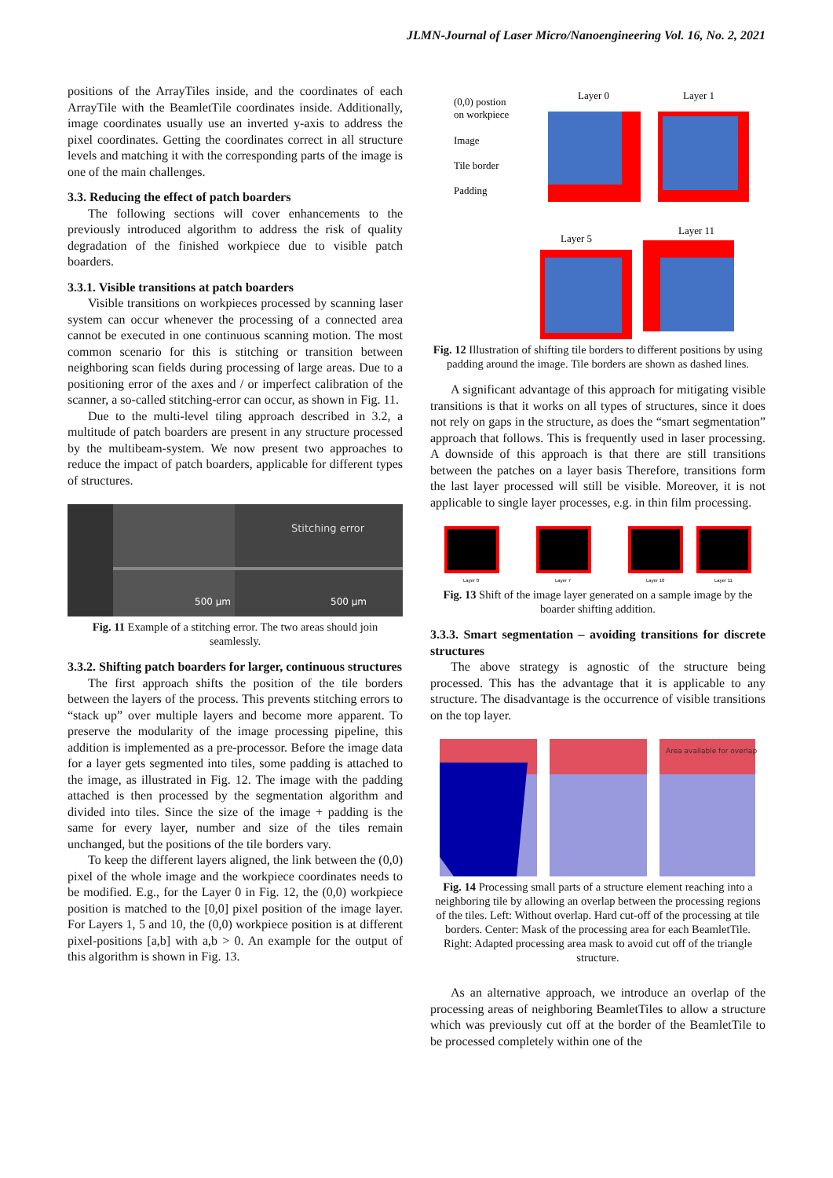JLMN-Journal of Laser Micro/Nanoengineering Vol. 16, No. 2, 2021
positions of the ArrayTiles inside, and the coordinates of each ArrayTile with the BeamletTile coordinates inside. Additionally, image coordinates usually use an inverted y-axis to address the pixel coordinates. Getting the coordinates correct in all structure levels and matching it with the corresponding parts of the image is one of the main challenges.
3.3. Reducing the effect of patch boarders
The following sections will cover enhancements to the previously introduced algorithm to address the risk of quality degradation of the finished workpiece due to visible patch boarders.
3.3.1. Visible transitions at patch boarders
Visible transitions on workpieces processed by scanning laser system can occur whenever the processing of a connected area cannot be executed in one continuous scanning motion. The most common scenario for this is stitching or transition between neighboring scan fields during processing of large areas. Due to a positioning error of the axes and / or imperfect calibration of the scanner, a so-called stitching-error can occur, as shown in Fig. 11.
Due to the multi-level tiling approach described in 3.2, a multitude of patch boarders are present in any structure processed by the multibeam-system. We now present two approaches to reduce the impact of patch boarders, applicable for different types of structures.
Stitching error
500 µm
500 µm
Fig. 11 Example of a stitching error. The two areas should join seamlessly.
3.3.2. Shifting patch boarders for larger, continuous structures
The first approach shifts the position of the tile borders between the layers of the process. This prevents stitching errors to “stack up” over multiple layers and become more apparent. To preserve the modularity of the image processing pipeline, this addition is implemented as a pre-processor. Before the image data for a layer gets segmented into tiles, some padding is attached to the image, as illustrated in Fig. 12. The image with the padding attached is then processed by the segmentation algorithm and divided into tiles. Since the size of the image + padding is the same for every layer, number and size of the tiles remain unchanged, but the positions of the tile borders vary.
To keep the different layers aligned, the link between the (0,0) pixel of the whole image and the workpiece coordinates needs to be modified. E.g., for the Layer 0 in Fig. 12, the (0,0) workpiece position is matched to the [0,0] pixel position of the image layer. For Layers 1, 5 and 10, the (0,0) workpiece position is at different pixel-positions [a,b] with a,b > 0. An example for the output of this algorithm is shown in Fig. 13.
(0,0) postion
on workpiece
Image
Tile border
Padding
Layer 0
Layer 1
Layer 5
Layer 11
Fig. 12 Illustration of shifting tile borders to different positions by using padding around the image. Tile borders are shown as dashed lines.
A significant advantage of this approach for mitigating visible transitions is that it works on all types of structures, since it does not rely on gaps in the structure, as does the “smart segmentation” approach that follows. This is frequently used in laser processing. A downside of this approach is that there are still transitions between the patches on a layer basis Therefore, transitions form the last layer processed will still be visible. Moreover, it is not applicable to single layer processes, e.g. in thin film processing.
Layer 0
Layer 7
Layer 10
Layer 11
Fig. 13 Shift of the image layer generated on a sample image by the boarder shifting addition.
3.3.3. Smart segmentation – avoiding transitions for discrete structures
The above strategy is agnostic of the structure being processed. This has the advantage that it is applicable to any structure. The disadvantage is the occurrence of visible transitions on the top layer.
Area available for overlap
Fig. 14 Processing small parts of a structure element reaching into a neighboring tile by allowing an overlap between the processing regions of the tiles. Left: Without overlap. Hard cut-off of the processing at tile borders. Center: Mask of the processing area for each BeamletTile. Right: Adapted processing area mask to avoid cut off of the triangle structure.
As an alternative approach, we introduce an overlap of the processing areas of neighboring BeamletTiles to allow a structure which was previously cut off at the border of the BeamletTile to be processed completely within one of the